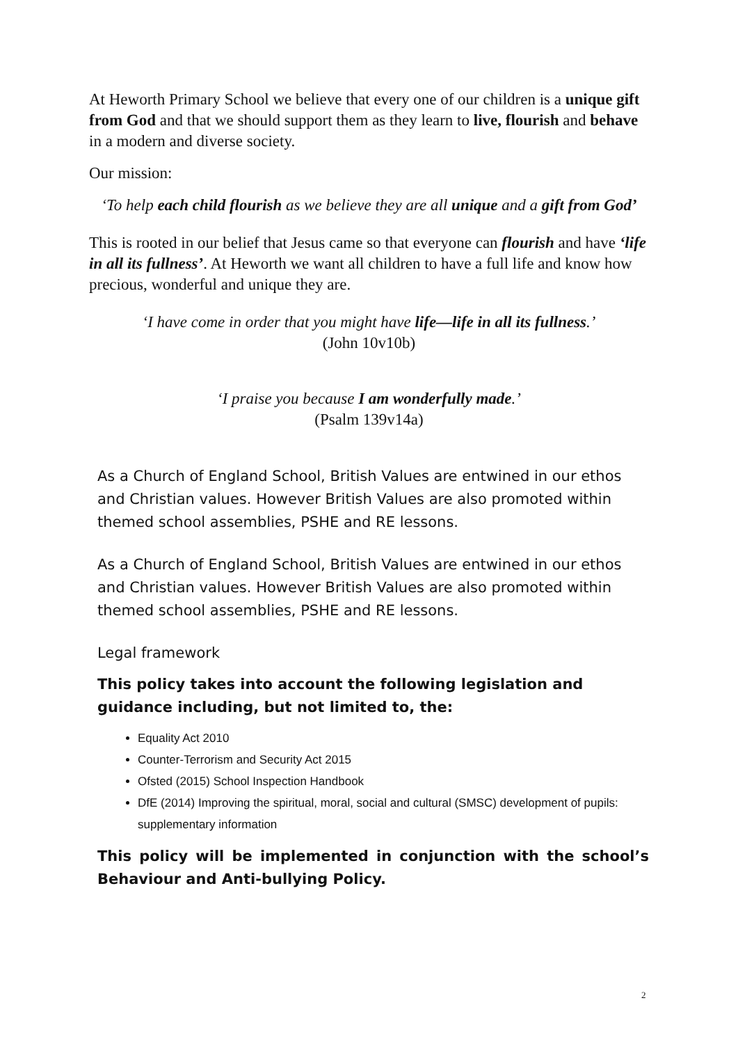At Heworth Primary School we believe that every one of our children is a unique gift from God and that we should support them as they learn to live, flourish and behave in a modern and diverse society.
Our mission:
‘To help each child flourish as we believe they are all unique and a gift from God’
This is rooted in our belief that Jesus came so that everyone can flourish and have ‘life in all its fullness’. At Heworth we want all children to have a full life and know how precious, wonderful and unique they are.
‘I have come in order that you might have life—life in all its fullness.’
(John 10v10b)
‘I praise you because I am wonderfully made.’
(Psalm 139v14a)
As a Church of England School, British Values are entwined in our ethos and Christian values. However British Values are also promoted within themed school assemblies, PSHE and RE lessons.
As a Church of England School, British Values are entwined in our ethos and Christian values. However British Values are also promoted within themed school assemblies, PSHE and RE lessons.
Legal framework
This policy takes into account the following legislation and guidance including, but not limited to, the:
Equality Act 2010
Counter-Terrorism and Security Act 2015
Ofsted (2015) School Inspection Handbook
DfE (2014) Improving the spiritual, moral, social and cultural (SMSC) development of pupils: supplementary information
This policy will be implemented in conjunction with the school’s Behaviour and Anti-bullying Policy.
2